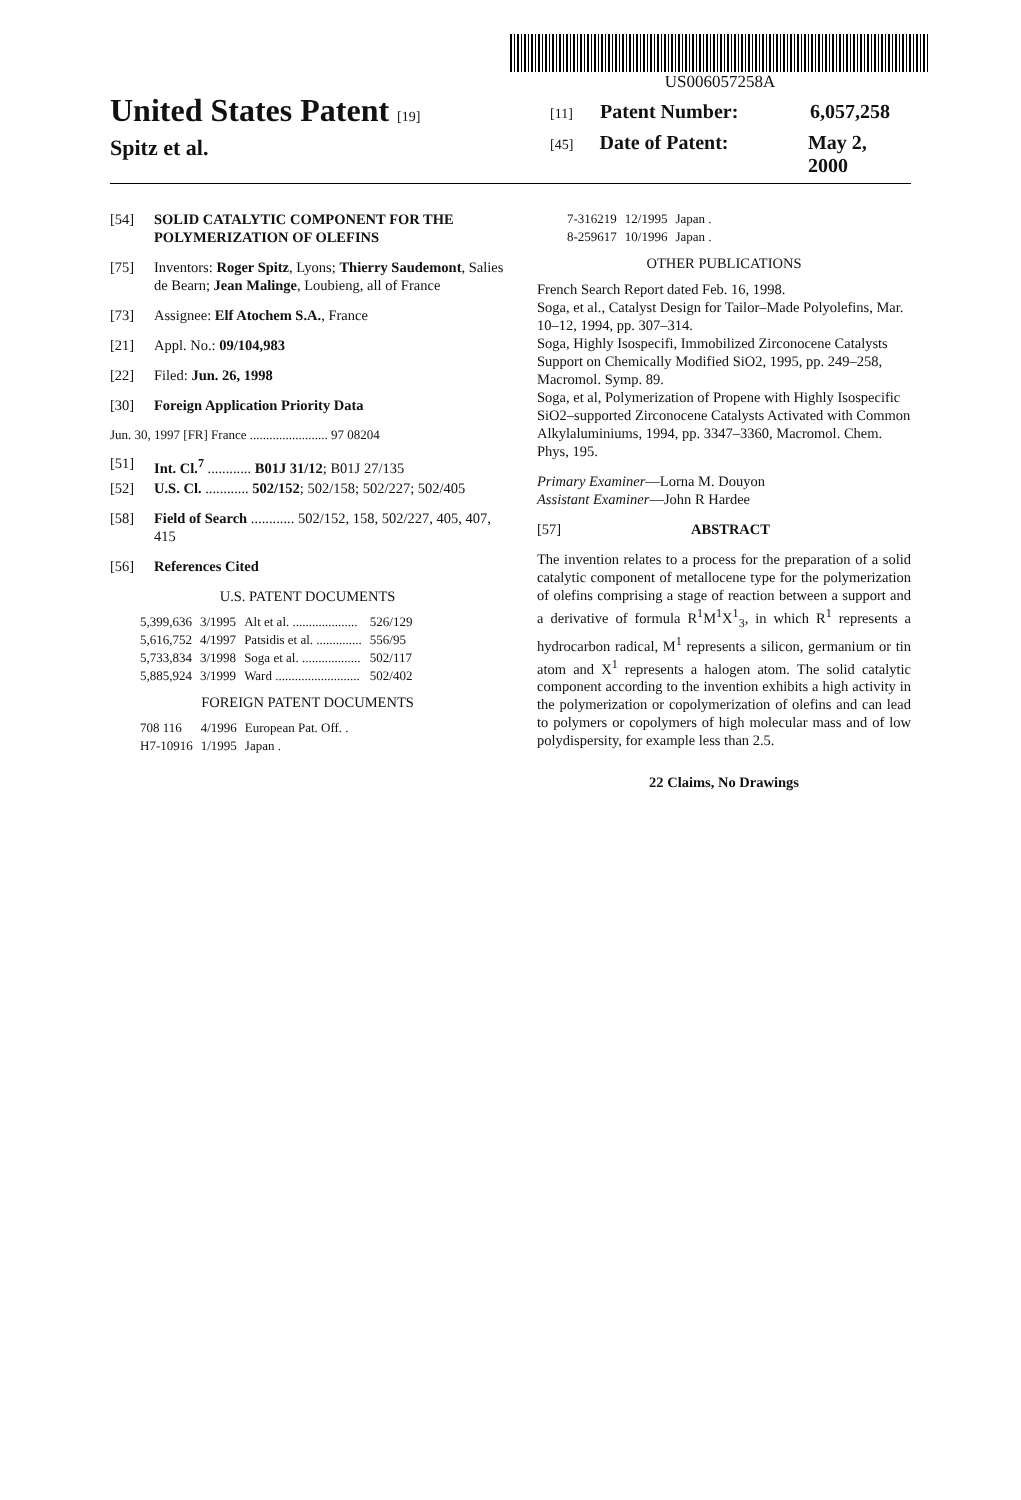US006057258A
United States Patent [19]
Spitz et al.
[11] Patent Number: 6,057,258
[45] Date of Patent: May 2, 2000
[54] SOLID CATALYTIC COMPONENT FOR THE POLYMERIZATION OF OLEFINS
[75] Inventors: Roger Spitz, Lyons; Thierry Saudemont, Salies de Bearn; Jean Malinge, Loubieng, all of France
[73] Assignee: Elf Atochem S.A., France
[21] Appl. No.: 09/104,983
[22] Filed: Jun. 26, 1998
[30] Foreign Application Priority Data
Jun. 30, 1997 [FR] France ........................ 97 08204
[51] Int. Cl.<sup>7</sup> ............ B01J 31/12; B01J 27/135
[52] U.S. Cl. ............ 502/152; 502/158; 502/227; 502/405
[58] Field of Search ............ 502/152, 158, 502/227, 405, 407, 415
[56] References Cited
U.S. PATENT DOCUMENTS
| 5,399,636 | 3/1995 | Alt et al. .................... | 526/129 |
| 5,616,752 | 4/1997 | Patsidis et al. .............. | 556/95 |
| 5,733,834 | 3/1998 | Soga et al. .................. | 502/117 |
| 5,885,924 | 3/1999 | Ward .......................... | 502/402 |
FOREIGN PATENT DOCUMENTS
| 708 116 | 4/1996 | European Pat. Off. . |
| H7-10916 | 1/1995 | Japan . |
| 7-316219 | 12/1995 | Japan . |
| 8-259617 | 10/1996 | Japan . |
OTHER PUBLICATIONS
French Search Report dated Feb. 16, 1998.
Soga, et al., Catalyst Design for Tailor–Made Polyolefins, Mar. 10–12, 1994, pp. 307–314.
Soga, Highly Isospecifi, Immobilized Zirconocene Catalysts Support on Chemically Modified SiO2, 1995, pp. 249–258, Macromol. Symp. 89.
Soga, et al, Polymerization of Propene with Highly Isospecific SiO2–supported Zirconocene Catalysts Activated with Common Alkylaluminiums, 1994, pp. 3347–3360, Macromol. Chem. Phys, 195.
Primary Examiner—Lorna M. Douyon
Assistant Examiner—John R Hardee
[57] ABSTRACT
The invention relates to a process for the preparation of a solid catalytic component of metallocene type for the polymerization of olefins comprising a stage of reaction between a support and a derivative of formula R<sup>1</sup>M<sup>1</sup>X<sup>1</sup><sub>3</sub>, in which R<sup>1</sup> represents a hydrocarbon radical, M<sup>1</sup> represents a silicon, germanium or tin atom and X<sup>1</sup> represents a halogen atom. The solid catalytic component according to the invention exhibits a high activity in the polymerization or copolymerization of olefins and can lead to polymers or copolymers of high molecular mass and of low polydispersity, for example less than 2.5.
22 Claims, No Drawings